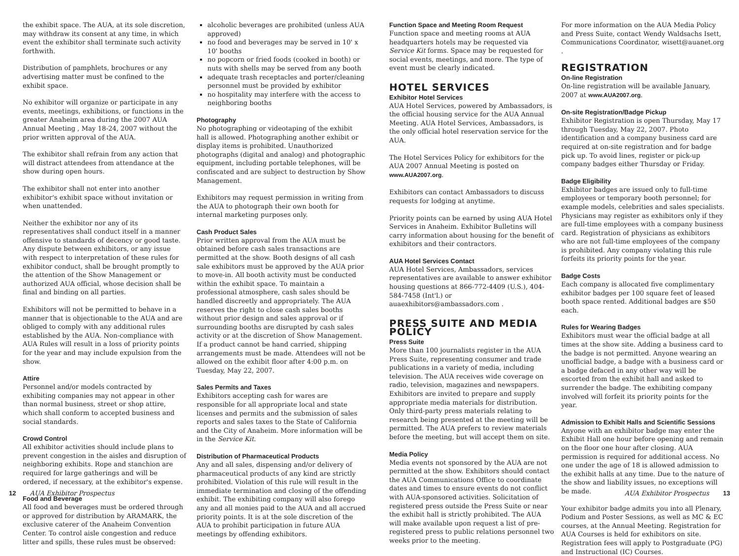the exhibit space. The AUA, at its sole discretion, may withdraw its consent at any time, in which event the exhibitor shall terminate such activity forthwith.
Distribution of pamphlets, brochures or any advertising matter must be confined to the exhibit space.
No exhibitor will organize or participate in any events, meetings, exhibitions, or functions in the greater Anaheim area during the 2007 AUA Annual Meeting , May 18-24, 2007 without the prior written approval of the AUA.
The exhibitor shall refrain from any action that will distract attendees from attendance at the show during open hours.
The exhibitor shall not enter into another exhibitor's exhibit space without invitation or when unattended.
Neither the exhibitor nor any of its representatives shall conduct itself in a manner offensive to standards of decency or good taste. Any dispute between exhibitors, or any issue with respect to interpretation of these rules for exhibitor conduct, shall be brought promptly to the attention of the Show Management or authorized AUA official, whose decision shall be final and binding on all parties.
Exhibitors will not be permitted to behave in a manner that is objectionable to the AUA and are obliged to comply with any additional rules established by the AUA. Non-compliance with AUA Rules will result in a loss of priority points for the year and may include expulsion from the show.
Attire
Personnel and/or models contracted by exhibiting companies may not appear in other than normal business, street or shop attire, which shall conform to accepted business and social standards.
Crowd Control
All exhibitor activities should include plans to prevent congestion in the aisles and disruption of neighboring exhibits. Rope and stanchion are required for large gatherings and will be ordered, if necessary, at the exhibitor's expense.
Food and Beverage
All food and beverages must be ordered through or approved for distribution by ARAMARK, the exclusive caterer of the Anaheim Convention Center. To control aisle congestion and reduce litter and spills, these rules must be observed:
alcoholic beverages are prohibited (unless AUA approved)
no food and beverages may be served in 10' x 10' booths
no popcorn or fried foods (cooked in booth) or nuts with shells may be served from any booth
adequate trash receptacles and porter/cleaning personnel must be provided by exhibitor
no hospitality may interfere with the access to neighboring booths
Photography
No photographing or videotaping of the exhibit hall is allowed. Photographing another exhibit or display items is prohibited. Unauthorized photographs (digital and analog) and photographic equipment, including portable telephones, will be confiscated and are subject to destruction by Show Management.
Exhibitors may request permission in writing from the AUA to photograph their own booth for internal marketing purposes only.
Cash Product Sales
Prior written approval from the AUA must be obtained before cash sales transactions are permitted at the show. Booth designs of all cash sale exhibitors must be approved by the AUA prior to move-in. All booth activity must be conducted within the exhibit space. To maintain a professional atmosphere, cash sales should be handled discreetly and appropriately. The AUA reserves the right to close cash sales booths without prior design and sales approval or if surrounding booths are disrupted by cash sales activity or at the discretion of Show Management. If a product cannot be hand carried, shipping arrangements must be made. Attendees will not be allowed on the exhibit floor after 4:00 p.m. on Tuesday, May 22, 2007.
Sales Permits and Taxes
Exhibitors accepting cash for wares are responsible for all appropriate local and state licenses and permits and the submission of sales reports and sales taxes to the State of California and the City of Anaheim. More information will be in the Service Kit.
Distribution of Pharmaceutical Products
Any and all sales, dispensing and/or delivery of pharmaceutical products of any kind are strictly prohibited. Violation of this rule will result in the immediate termination and closing of the offending exhibit. The exhibiting company will also forego any and all monies paid to the AUA and all accrued priority points. It is at the sole discretion of the AUA to prohibit participation in future AUA meetings by offending exhibitors.
Function Space and Meeting Room Request
Function space and meeting rooms at AUA headquarters hotels may be requested via Service Kit forms. Space may be requested for social events, meetings, and more. The type of event must be clearly indicated.
HOTEL SERVICES
Exhibitor Hotel Services
AUA Hotel Services, powered by Ambassadors, is the official housing service for the AUA Annual Meeting. AUA Hotel Services, Ambassadors, is the only official hotel reservation service for the AUA.
The Hotel Services Policy for exhibitors for the AUA 2007 Annual Meeting is posted on www.AUA2007.org.
Exhibitors can contact Ambassadors to discuss requests for lodging at anytime.
Priority points can be earned by using AUA Hotel Services in Anaheim. Exhibitor Bulletins will carry information about housing for the benefit of exhibitors and their contractors.
AUA Hotel Services Contact
AUA Hotel Services, Ambassadors, services representatives are available to answer exhibitor housing questions at 866-772-4409 (U.S.), 404-584-7458 (Int'l.) or auaexhibitors@ambassadors.com .
PRESS SUITE AND MEDIA POLICY
Press Suite
More than 100 journalists register in the AUA Press Suite, representing consumer and trade publications in a variety of media, including television. The AUA receives wide coverage on radio, television, magazines and newspapers. Exhibitors are invited to prepare and supply appropriate media materials for distribution. Only third-party press materials relating to research being presented at the meeting will be permitted. The AUA prefers to review materials before the meeting, but will accept them on site.
Media Policy
Media events not sponsored by the AUA are not permitted at the show. Exhibitors should contact the AUA Communications Office to coordinate dates and times to ensure events do not conflict with AUA-sponsored activities. Solicitation of registered press outside the Press Suite or near the exhibit hall is strictly prohibited. The AUA will make available upon request a list of pre-registered press to public relations personnel two weeks prior to the meeting.
For more information on the AUA Media Policy and Press Suite, contact Wendy Waldsachs Isett, Communications Coordinator, wisett@auanet.org .
REGISTRATION
On-line Registration
On-line registration will be available January, 2007 at www.AUA2007.org.
On-site Registration/Badge Pickup
Exhibitor Registration is open Thursday, May 17 through Tuesday, May 22, 2007. Photo identification and a company business card are required at on-site registration and for badge pick up. To avoid lines, register or pick-up company badges either Thursday or Friday.
Badge Eligibility
Exhibitor badges are issued only to full-time employees or temporary booth personnel; for example models, celebrities and sales specialists. Physicians may register as exhibitors only if they are full-time employees with a company business card. Registration of physicians as exhibitors who are not full-time employees of the company is prohibited. Any company violating this rule forfeits its priority points for the year.
Badge Costs
Each company is allocated five complimentary exhibitor badges per 100 square feet of leased booth space rented. Additional badges are $50 each.
Rules for Wearing Badges
Exhibitors must wear the official badge at all times at the show site. Adding a business card to the badge is not permitted. Anyone wearing an unofficial badge, a badge with a business card or a badge defaced in any other way will be escorted from the exhibit hall and asked to surrender the badge. The exhibiting company involved will forfeit its priority points for the year.
Admission to Exhibit Halls and Scientific Sessions
Anyone with an exhibitor badge may enter the Exhibit Hall one hour before opening and remain on the floor one hour after closing. AUA permission is required for additional access. No one under the age of 18 is allowed admission to the exhibit halls at any time. Due to the nature of the show and liability issues, no exceptions will be made.
Your exhibitor badge admits you into all Plenary, Podium and Poster Sessions, as well as MC & EC courses, at the Annual Meeting. Registration for AUA Courses is held for exhibitors on site. Registration fees will apply to Postgraduate (PG) and Instructional (IC) Courses.
12 AUA Exhibitor Prospectus AUA Exhibitor Prospectus 13